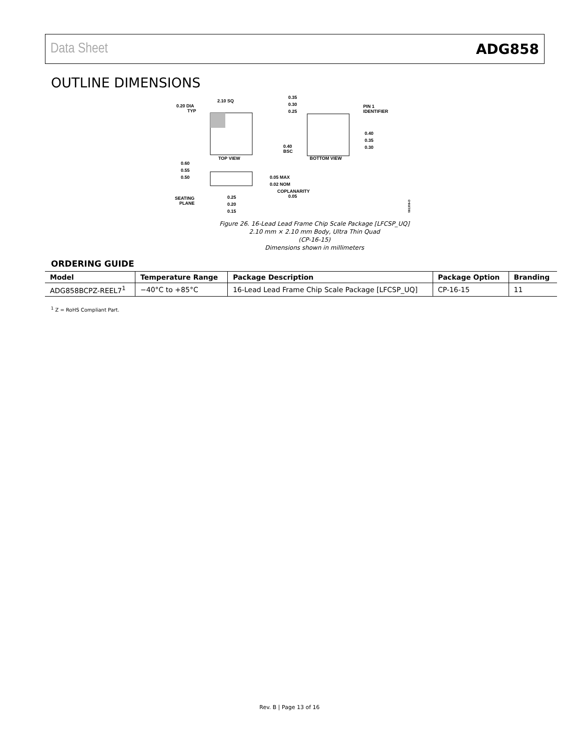Data Sheet ADG858
OUTLINE DIMENSIONS
2.10 SQ
0.20 DIA
TYP
TOP VIEW
0.35
0.30
0.25
PIN 1
IDENTIFIER
0.40
0.35
0.30
0.40
BSC
BOTTOM VIEW
0.60
0.55
0.50
0.05 MAX
0.02 NOM
COPLANARITY
0.05
SEATING
PLANE
0.25
0.20
0.15
081308-D
Figure 26. 16-Lead Lead Frame Chip Scale Package [LFCSP_UQ]
2.10 mm × 2.10 mm Body, Ultra Thin Quad
(CP-16-15)
Dimensions shown in millimeters
ORDERING GUIDE
| Model | Temperature Range | Package Description | Package Option | Branding |
| --- | --- | --- | --- | --- |
| ADG858BCPZ-REEL7<sup>1</sup> | −40°C to +85°C | 16-Lead Lead Frame Chip Scale Package [LFCSP_UQ] | CP-16-15 | 11 |
<sup>1</sup> Z = RoHS Compliant Part.
Rev. B | Page 13 of 16